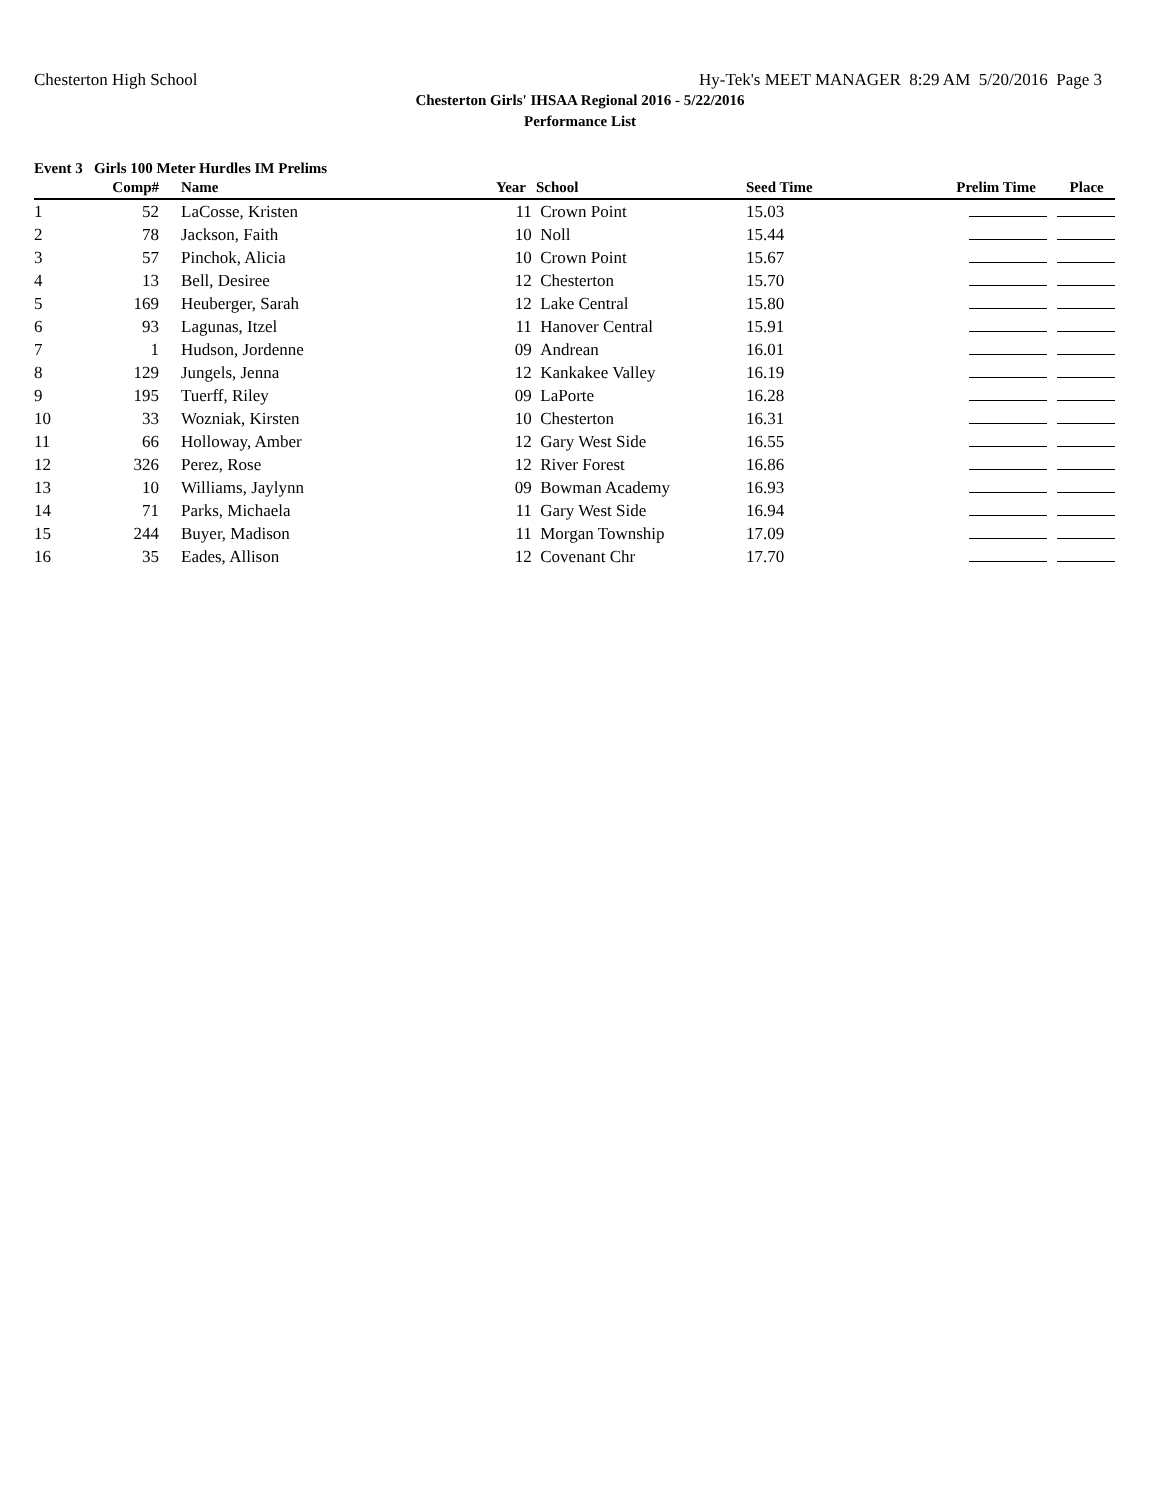Chesterton High School Hy-Tek's MEET MANAGER 8:29 AM 5/20/2016 Page 3
Chesterton Girls' IHSAA Regional 2016 - 5/22/2016
Performance List
Event 3 Girls 100 Meter Hurdles IM Prelims
| | Comp# | | Name | Year | School | Seed Time | Prelim Time Place |
| --- | --- | --- | --- | --- | --- | --- | --- |
| 1 | 52 | | LaCosse, Kristen | 11 | Crown Point | 15.03 | |
| 2 | 78 | | Jackson, Faith | 10 | Noll | 15.44 | |
| 3 | 57 | | Pinchok, Alicia | 10 | Crown Point | 15.67 | |
| 4 | 13 | | Bell, Desiree | 12 | Chesterton | 15.70 | |
| 5 | 169 | | Heuberger, Sarah | 12 | Lake Central | 15.80 | |
| 6 | 93 | | Lagunas, Itzel | 11 | Hanover Central | 15.91 | |
| 7 | 1 | | Hudson, Jordenne | 09 | Andrean | 16.01 | |
| 8 | 129 | | Jungels, Jenna | 12 | Kankakee Valley | 16.19 | |
| 9 | 195 | | Tuerff, Riley | 09 | LaPorte | 16.28 | |
| 10 | 33 | | Wozniak, Kirsten | 10 | Chesterton | 16.31 | |
| 11 | 66 | | Holloway, Amber | 12 | Gary West Side | 16.55 | |
| 12 | 326 | | Perez, Rose | 12 | River Forest | 16.86 | |
| 13 | 10 | | Williams, Jaylynn | 09 | Bowman Academy | 16.93 | |
| 14 | 71 | | Parks, Michaela | 11 | Gary West Side | 16.94 | |
| 15 | 244 | | Buyer, Madison | 11 | Morgan Township | 17.09 | |
| 16 | 35 | | Eades, Allison | 12 | Covenant Chr | 17.70 | |